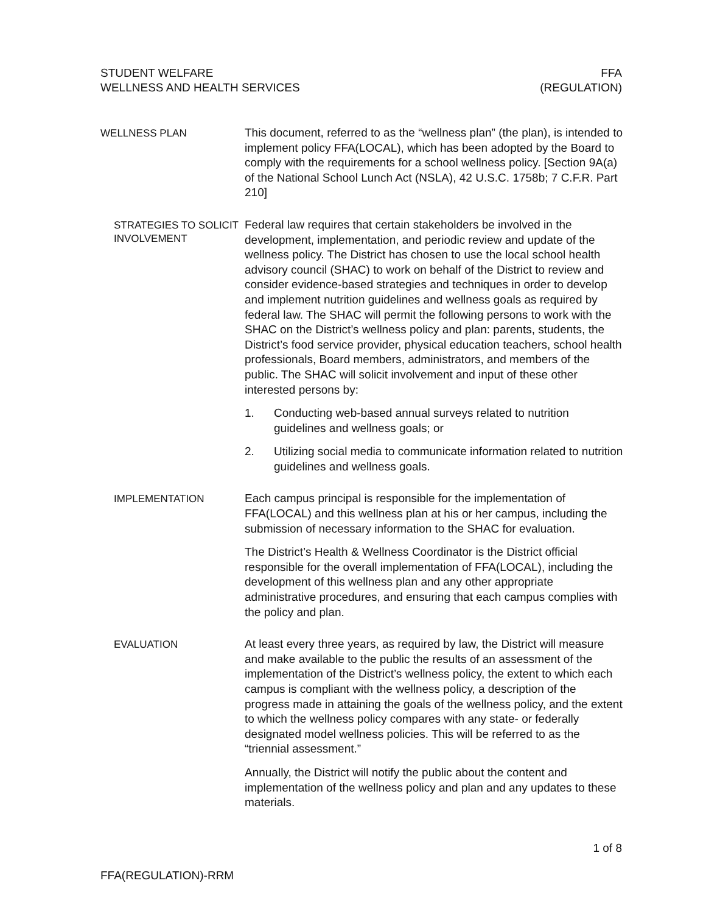STUDENT WELFARE
WELLNESS AND HEALTH SERVICES
FFA
(REGULATION)
WELLNESS PLAN
This document, referred to as the “wellness plan” (the plan), is intended to implement policy FFA(LOCAL), which has been adopted by the Board to comply with the requirements for a school wellness policy. [Section 9A(a) of the National School Lunch Act (NSLA), 42 U.S.C. 1758b; 7 C.F.R. Part 210]
STRATEGIES TO SOLICIT INVOLVEMENT
Federal law requires that certain stakeholders be involved in the development, implementation, and periodic review and update of the wellness policy. The District has chosen to use the local school health advisory council (SHAC) to work on behalf of the District to review and consider evidence-based strategies and techniques in order to develop and implement nutrition guidelines and wellness goals as required by federal law. The SHAC will permit the following persons to work with the SHAC on the District’s wellness policy and plan: parents, students, the District’s food service provider, physical education teachers, school health professionals, Board members, administrators, and members of the public. The SHAC will solicit involvement and input of these other interested persons by:
1. Conducting web-based annual surveys related to nutrition guidelines and wellness goals; or
2. Utilizing social media to communicate information related to nutrition guidelines and wellness goals.
IMPLEMENTATION
Each campus principal is responsible for the implementation of FFA(LOCAL) and this wellness plan at his or her campus, including the submission of necessary information to the SHAC for evaluation.
The District’s Health & Wellness Coordinator is the District official responsible for the overall implementation of FFA(LOCAL), including the development of this wellness plan and any other appropriate administrative procedures, and ensuring that each campus complies with the policy and plan.
EVALUATION
At least every three years, as required by law, the District will measure and make available to the public the results of an assessment of the implementation of the District’s wellness policy, the extent to which each campus is compliant with the wellness policy, a description of the progress made in attaining the goals of the wellness policy, and the extent to which the wellness policy compares with any state- or federally designated model wellness policies. This will be referred to as the “triennial assessment.”
Annually, the District will notify the public about the content and implementation of the wellness policy and plan and any updates to these materials.
1 of 8
FFA(REGULATION)-RRM